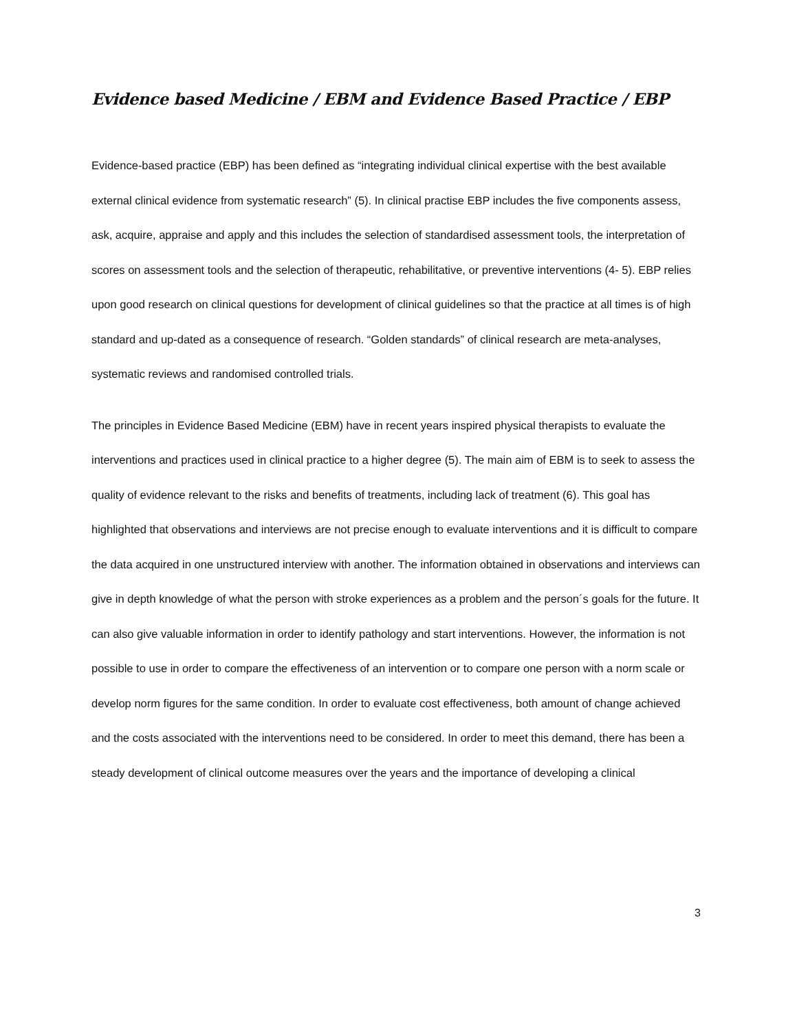Evidence based Medicine / EBM and Evidence Based Practice / EBP
Evidence-based practice (EBP) has been defined as “integrating individual clinical expertise with the best available external clinical evidence from systematic research” (5). In clinical practise EBP includes the five components assess, ask, acquire, appraise and apply and this includes the selection of standardised assessment tools, the interpretation of scores on assessment tools and the selection of therapeutic, rehabilitative, or preventive interventions (4- 5). EBP relies upon good research on clinical questions for development of clinical guidelines so that the practice at all times is of high standard and up-dated as a consequence of research. “Golden standards” of clinical research are meta-analyses, systematic reviews and randomised controlled trials.
The principles in Evidence Based Medicine (EBM) have in recent years inspired physical therapists to evaluate the interventions and practices used in clinical practice to a higher degree (5). The main aim of EBM is to seek to assess the quality of evidence relevant to the risks and benefits of treatments, including lack of treatment (6). This goal has highlighted that observations and interviews are not precise enough to evaluate interventions and it is difficult to compare the data acquired in one unstructured interview with another. The information obtained in observations and interviews can give in depth knowledge of what the person with stroke experiences as a problem and the person´s goals for the future. It can also give valuable information in order to identify pathology and start interventions. However, the information is not possible to use in order to compare the effectiveness of an intervention or to compare one person with a norm scale or develop norm figures for the same condition. In order to evaluate cost effectiveness, both amount of change achieved and the costs associated with the interventions need to be considered. In order to meet this demand, there has been a steady development of clinical outcome measures over the years and the importance of developing a clinical
3